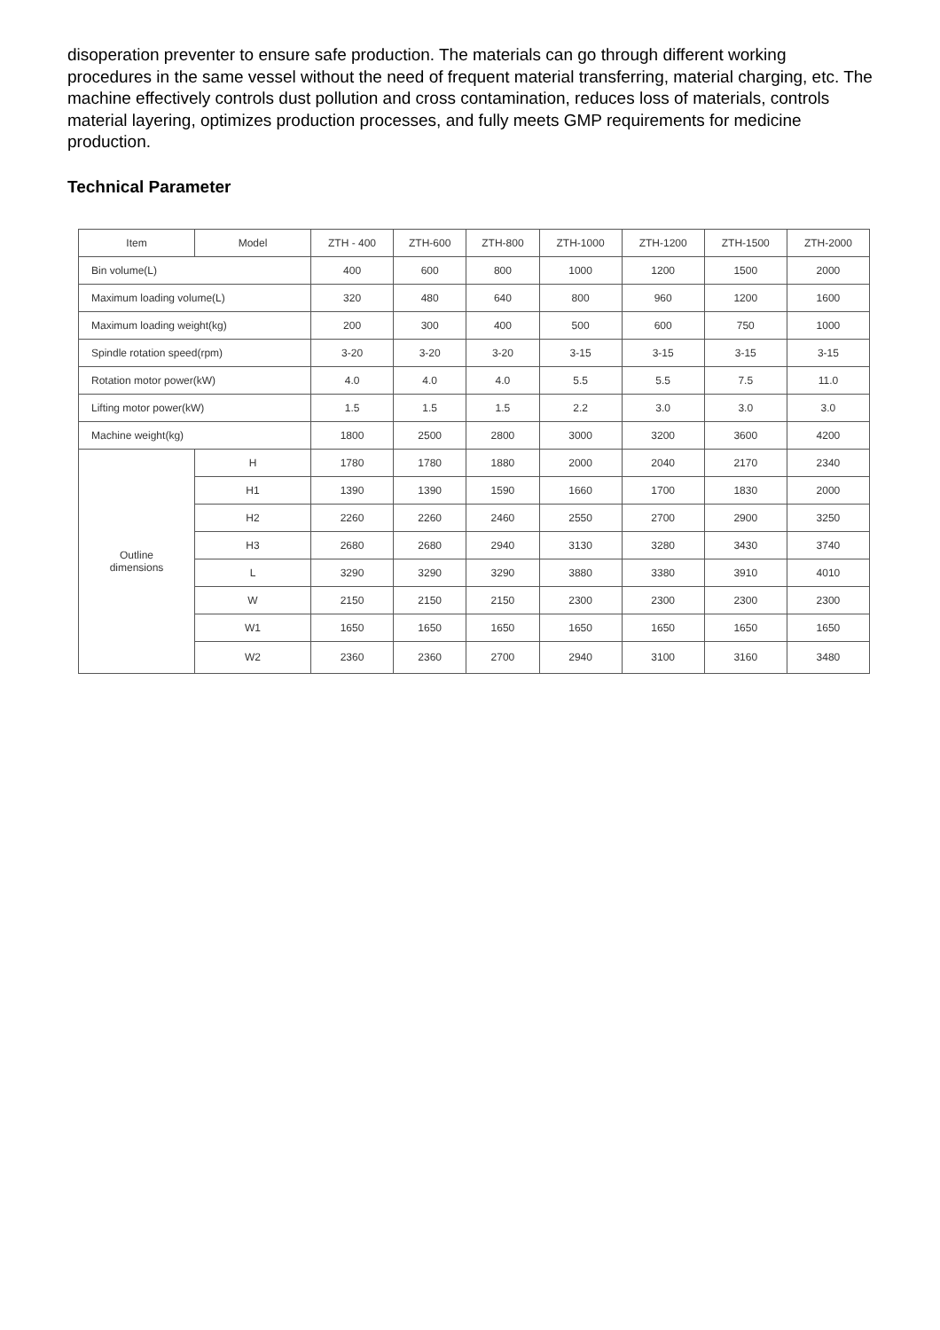disoperation preventer to ensure safe production. The materials can go through different working procedures in the same vessel without the need of frequent material transferring, material charging, etc. The machine effectively controls dust pollution and cross contamination, reduces loss of materials, controls material layering, optimizes production processes, and fully meets GMP requirements for medicine production.
Technical Parameter
| Item | Model | ZTH - 400 | ZTH-600 | ZTH-800 | ZTH-1000 | ZTH-1200 | ZTH-1500 | ZTH-2000 |
| --- | --- | --- | --- | --- | --- | --- | --- | --- |
| Bin volume(L) | | 400 | 600 | 800 | 1000 | 1200 | 1500 | 2000 |
| Maximum loading volume(L) | | 320 | 480 | 640 | 800 | 960 | 1200 | 1600 |
| Maximum loading weight(kg) | | 200 | 300 | 400 | 500 | 600 | 750 | 1000 |
| Spindle rotation speed(rpm) | | 3-20 | 3-20 | 3-20 | 3-15 | 3-15 | 3-15 | 3-15 |
| Rotation motor power(kW) | | 4.0 | 4.0 | 4.0 | 5.5 | 5.5 | 7.5 | 11.0 |
| Lifting motor power(kW) | | 1.5 | 1.5 | 1.5 | 2.2 | 3.0 | 3.0 | 3.0 |
| Machine weight(kg) | | 1800 | 2500 | 2800 | 3000 | 3200 | 3600 | 4200 |
| Outline dimensions | H | 1780 | 1780 | 1880 | 2000 | 2040 | 2170 | 2340 |
| | H1 | 1390 | 1390 | 1590 | 1660 | 1700 | 1830 | 2000 |
| | H2 | 2260 | 2260 | 2460 | 2550 | 2700 | 2900 | 3250 |
| | H3 | 2680 | 2680 | 2940 | 3130 | 3280 | 3430 | 3740 |
| | L | 3290 | 3290 | 3290 | 3880 | 3380 | 3910 | 4010 |
| | W | 2150 | 2150 | 2150 | 2300 | 2300 | 2300 | 2300 |
| | W1 | 1650 | 1650 | 1650 | 1650 | 1650 | 1650 | 1650 |
| | W2 | 2360 | 2360 | 2700 | 2940 | 3100 | 3160 | 3480 |